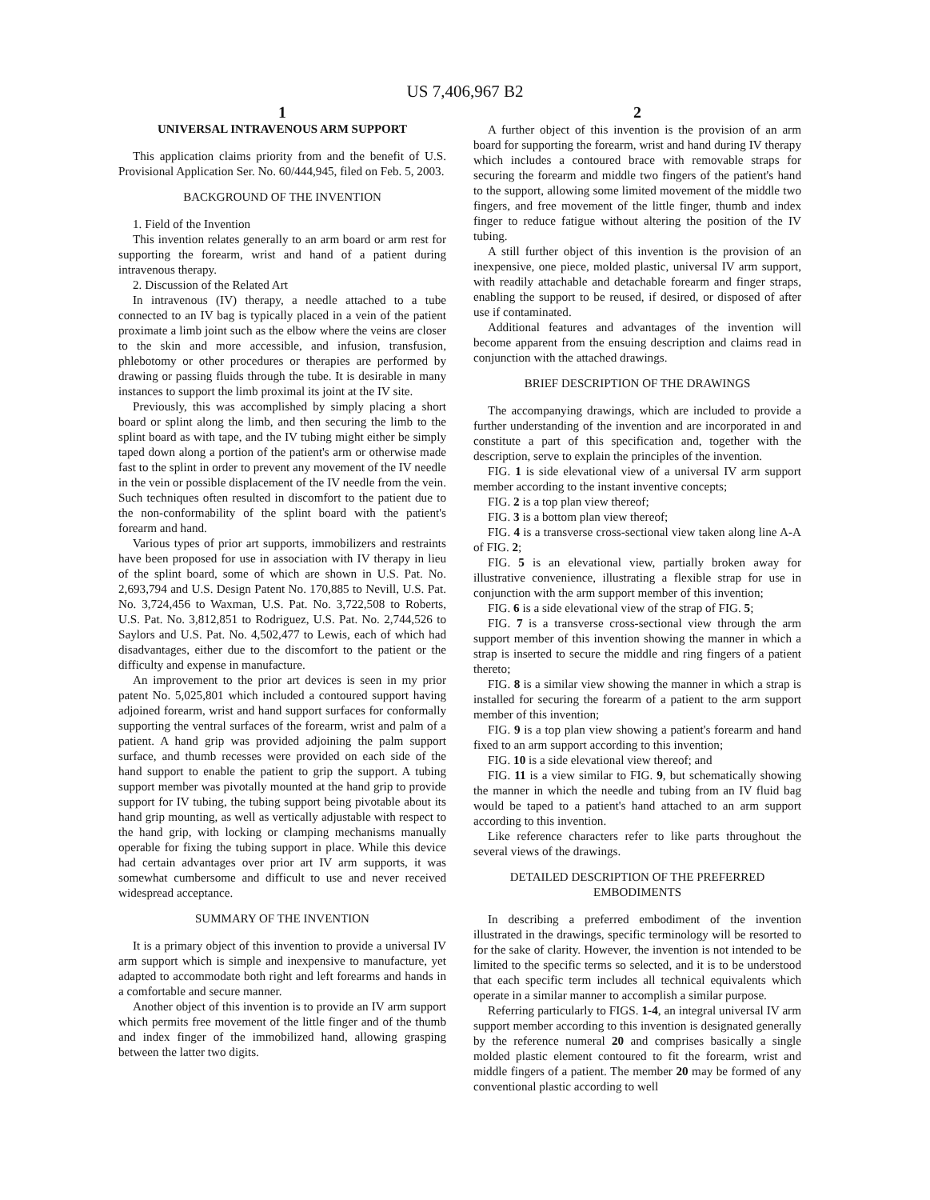US 7,406,967 B2
1
UNIVERSAL INTRAVENOUS ARM SUPPORT
This application claims priority from and the benefit of U.S. Provisional Application Ser. No. 60/444,945, filed on Feb. 5, 2003.
BACKGROUND OF THE INVENTION
1. Field of the Invention
This invention relates generally to an arm board or arm rest for supporting the forearm, wrist and hand of a patient during intravenous therapy.
2. Discussion of the Related Art
In intravenous (IV) therapy, a needle attached to a tube connected to an IV bag is typically placed in a vein of the patient proximate a limb joint such as the elbow where the veins are closer to the skin and more accessible, and infusion, transfusion, phlebotomy or other procedures or therapies are performed by drawing or passing fluids through the tube. It is desirable in many instances to support the limb proximal its joint at the IV site.
Previously, this was accomplished by simply placing a short board or splint along the limb, and then securing the limb to the splint board as with tape, and the IV tubing might either be simply taped down along a portion of the patient's arm or otherwise made fast to the splint in order to prevent any movement of the IV needle in the vein or possible displacement of the IV needle from the vein. Such techniques often resulted in discomfort to the patient due to the non-conformability of the splint board with the patient's forearm and hand.
Various types of prior art supports, immobilizers and restraints have been proposed for use in association with IV therapy in lieu of the splint board, some of which are shown in U.S. Pat. No. 2,693,794 and U.S. Design Patent No. 170,885 to Nevill, U.S. Pat. No. 3,724,456 to Waxman, U.S. Pat. No. 3,722,508 to Roberts, U.S. Pat. No. 3,812,851 to Rodriguez, U.S. Pat. No. 2,744,526 to Saylors and U.S. Pat. No. 4,502,477 to Lewis, each of which had disadvantages, either due to the discomfort to the patient or the difficulty and expense in manufacture.
An improvement to the prior art devices is seen in my prior patent No. 5,025,801 which included a contoured support having adjoined forearm, wrist and hand support surfaces for conformally supporting the ventral surfaces of the forearm, wrist and palm of a patient. A hand grip was provided adjoining the palm support surface, and thumb recesses were provided on each side of the hand support to enable the patient to grip the support. A tubing support member was pivotally mounted at the hand grip to provide support for IV tubing, the tubing support being pivotable about its hand grip mounting, as well as vertically adjustable with respect to the hand grip, with locking or clamping mechanisms manually operable for fixing the tubing support in place. While this device had certain advantages over prior art IV arm supports, it was somewhat cumbersome and difficult to use and never received widespread acceptance.
SUMMARY OF THE INVENTION
It is a primary object of this invention to provide a universal IV arm support which is simple and inexpensive to manufacture, yet adapted to accommodate both right and left forearms and hands in a comfortable and secure manner.
Another object of this invention is to provide an IV arm support which permits free movement of the little finger and of the thumb and index finger of the immobilized hand, allowing grasping between the latter two digits.
2
A further object of this invention is the provision of an arm board for supporting the forearm, wrist and hand during IV therapy which includes a contoured brace with removable straps for securing the forearm and middle two fingers of the patient's hand to the support, allowing some limited movement of the middle two fingers, and free movement of the little finger, thumb and index finger to reduce fatigue without altering the position of the IV tubing.
A still further object of this invention is the provision of an inexpensive, one piece, molded plastic, universal IV arm support, with readily attachable and detachable forearm and finger straps, enabling the support to be reused, if desired, or disposed of after use if contaminated.
Additional features and advantages of the invention will become apparent from the ensuing description and claims read in conjunction with the attached drawings.
BRIEF DESCRIPTION OF THE DRAWINGS
The accompanying drawings, which are included to provide a further understanding of the invention and are incorporated in and constitute a part of this specification and, together with the description, serve to explain the principles of the invention.
FIG. 1 is side elevational view of a universal IV arm support member according to the instant inventive concepts;
FIG. 2 is a top plan view thereof;
FIG. 3 is a bottom plan view thereof;
FIG. 4 is a transverse cross-sectional view taken along line A-A of FIG. 2;
FIG. 5 is an elevational view, partially broken away for illustrative convenience, illustrating a flexible strap for use in conjunction with the arm support member of this invention;
FIG. 6 is a side elevational view of the strap of FIG. 5;
FIG. 7 is a transverse cross-sectional view through the arm support member of this invention showing the manner in which a strap is inserted to secure the middle and ring fingers of a patient thereto;
FIG. 8 is a similar view showing the manner in which a strap is installed for securing the forearm of a patient to the arm support member of this invention;
FIG. 9 is a top plan view showing a patient's forearm and hand fixed to an arm support according to this invention;
FIG. 10 is a side elevational view thereof; and
FIG. 11 is a view similar to FIG. 9, but schematically showing the manner in which the needle and tubing from an IV fluid bag would be taped to a patient's hand attached to an arm support according to this invention.
Like reference characters refer to like parts throughout the several views of the drawings.
DETAILED DESCRIPTION OF THE PREFERRED EMBODIMENTS
In describing a preferred embodiment of the invention illustrated in the drawings, specific terminology will be resorted to for the sake of clarity. However, the invention is not intended to be limited to the specific terms so selected, and it is to be understood that each specific term includes all technical equivalents which operate in a similar manner to accomplish a similar purpose.
Referring particularly to FIGS. 1-4, an integral universal IV arm support member according to this invention is designated generally by the reference numeral 20 and comprises basically a single molded plastic element contoured to fit the forearm, wrist and middle fingers of a patient. The member 20 may be formed of any conventional plastic according to well